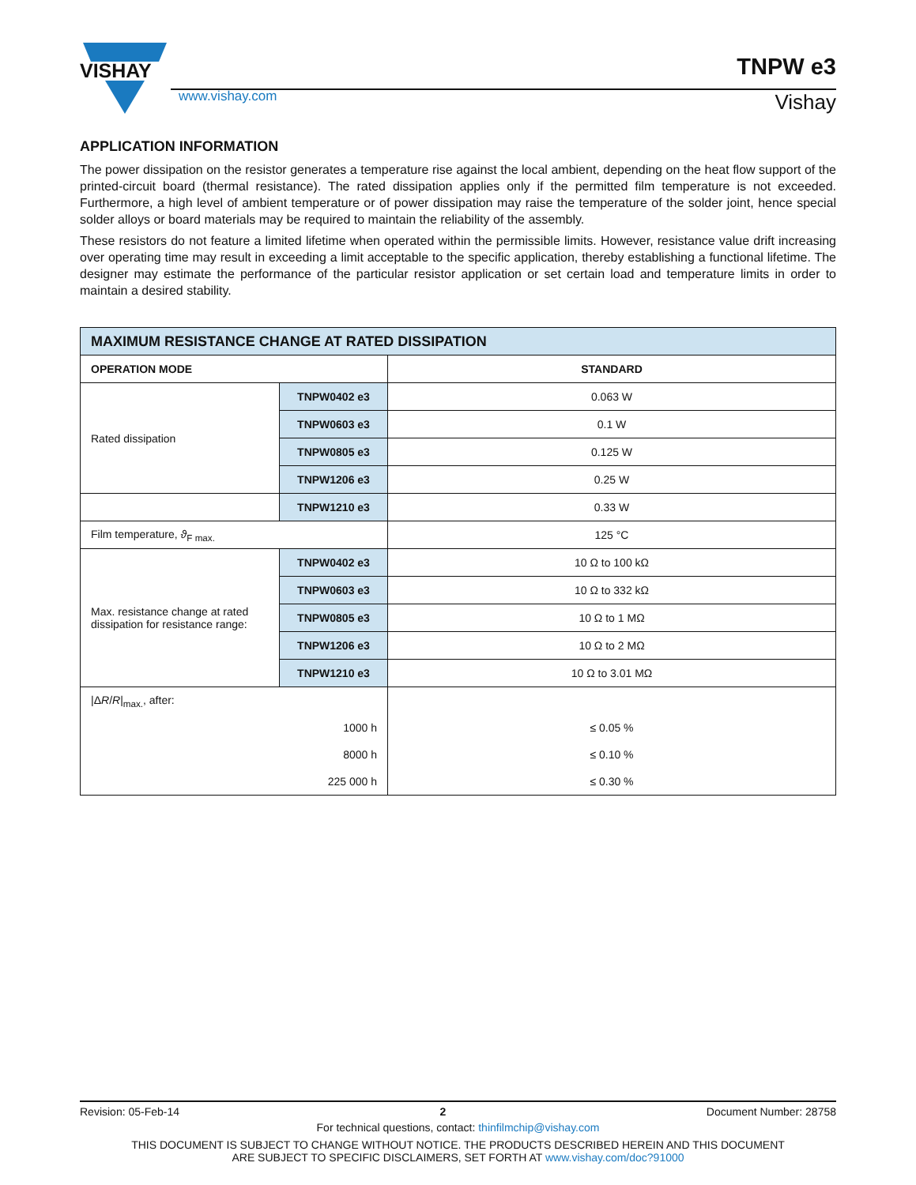VISHAY
TNPW e3
www.vishay.com Vishay
APPLICATION INFORMATION
The power dissipation on the resistor generates a temperature rise against the local ambient, depending on the heat flow support of the printed-circuit board (thermal resistance). The rated dissipation applies only if the permitted film temperature is not exceeded. Furthermore, a high level of ambient temperature or of power dissipation may raise the temperature of the solder joint, hence special solder alloys or board materials may be required to maintain the reliability of the assembly.
These resistors do not feature a limited lifetime when operated within the permissible limits. However, resistance value drift increasing over operating time may result in exceeding a limit acceptable to the specific application, thereby establishing a functional lifetime. The designer may estimate the performance of the particular resistor application or set certain load and temperature limits in order to maintain a desired stability.
| MAXIMUM RESISTANCE CHANGE AT RATED DISSIPATION | | |
| --- | --- | --- |
| OPERATION MODE | | STANDARD |
| Rated dissipation | TNPW0402 e3 | 0.063 W |
| | TNPW0603 e3 | 0.1 W |
| | TNPW0805 e3 | 0.125 W |
| | TNPW1206 e3 | 0.25 W |
| | TNPW1210 e3 | 0.33 W |
| Film temperature, ϑ<sub>F max.</sub> | | 125 °C |
| Max. resistance change at rated dissipation for resistance range: | TNPW0402 e3 | 10 Ω to 100 kΩ |
| | TNPW0603 e3 | 10 Ω to 332 kΩ |
| | TNPW0805 e3 | 10 Ω to 1 MΩ |
| | TNPW1206 e3 | 10 Ω to 2 MΩ |
| | TNPW1210 e3 | 10 Ω to 3.01 MΩ |
| /Δ R / R /<sub>max.</sub>, after: | | |
| 1000 h | | ≤ 0.05 % |
| 8000 h | | ≤ 0.10 % |
| 225 000 h | | ≤ 0.30 % |
Revision: 05-Feb-14 2 Document Number: 28758
For technical questions, contact: thinfilmchip@vishay.com
THIS DOCUMENT IS SUBJECT TO CHANGE WITHOUT NOTICE. THE PRODUCTS DESCRIBED HEREIN AND THIS DOCUMENT
ARE SUBJECT TO SPECIFIC DISCLAIMERS, SET FORTH AT www.vishay.com/doc?91000